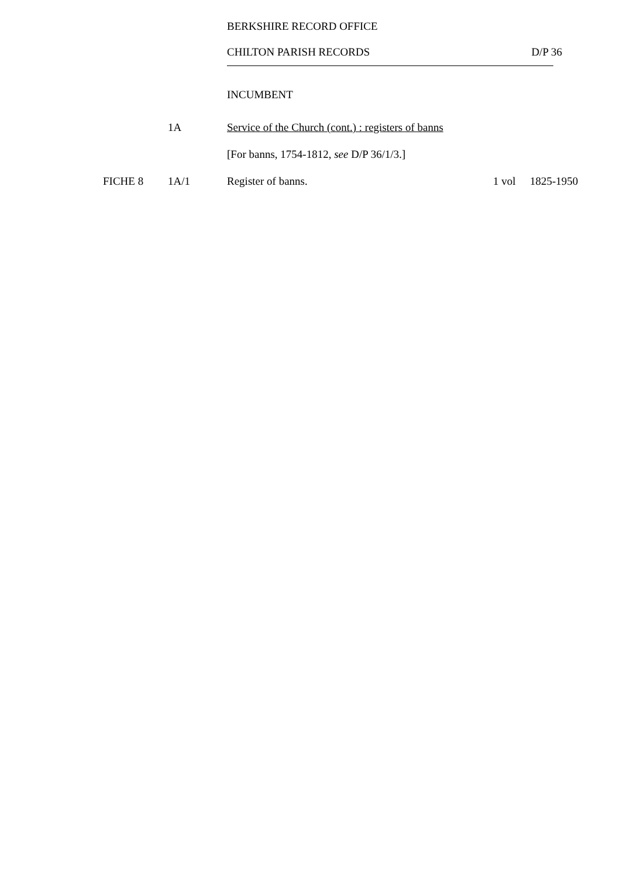BERKSHIRE RECORD OFFICE
CHILTON PARISH RECORDS D/P 36
INCUMBENT
1A Service of the Church (cont.) : registers of banns
[For banns, 1754-1812, see D/P 36/1/3.]
FICHE 8 1A/1 Register of banns. 1 vol 1825-1950